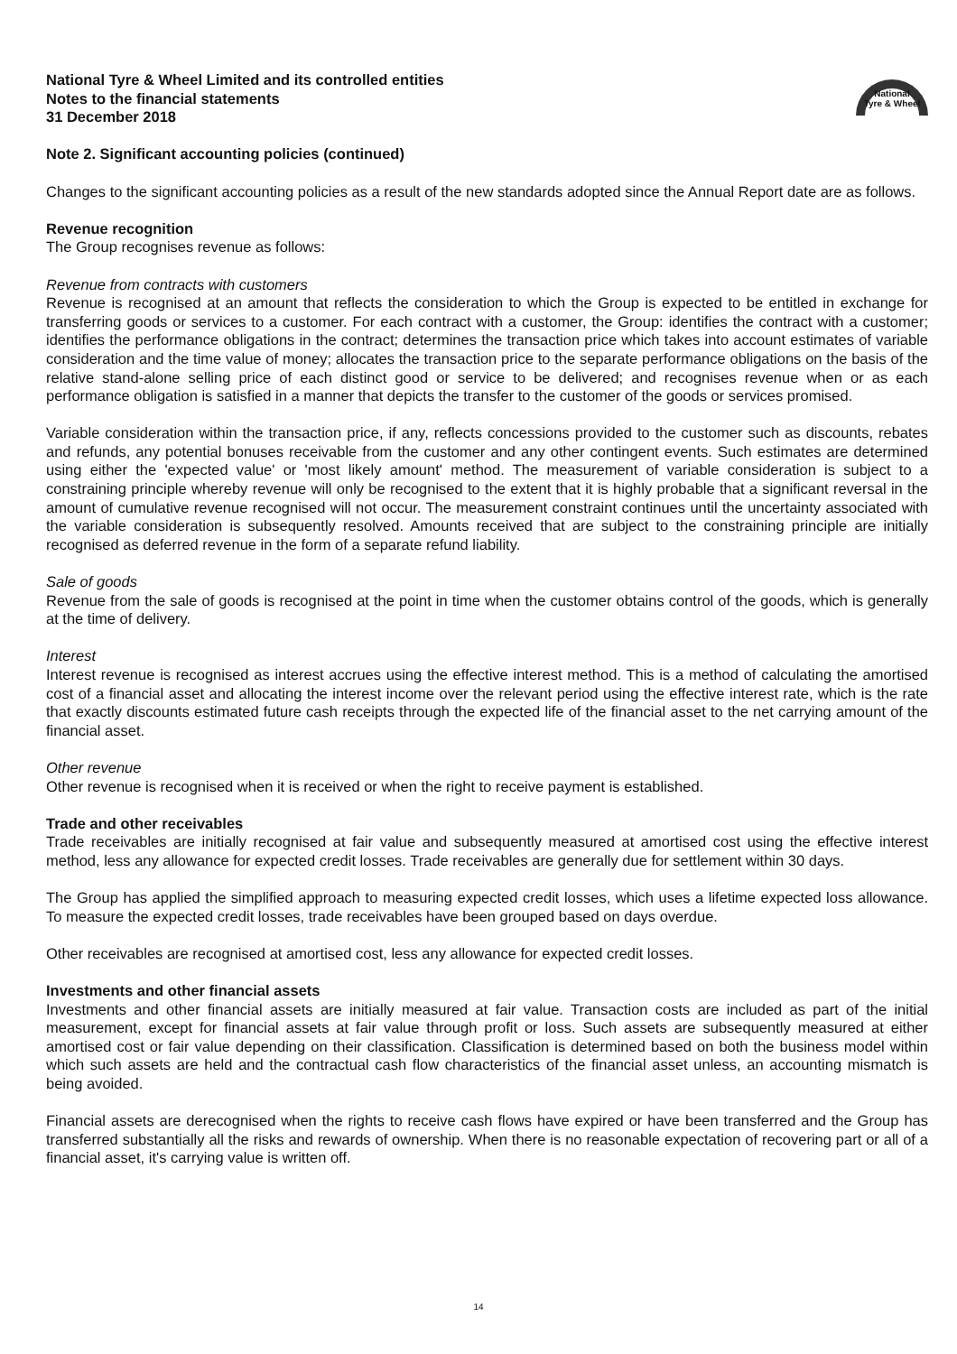National
Tyre & Wheel
National Tyre & Wheel Limited and its controlled entities
Notes to the financial statements
31 December 2018
Note 2. Significant accounting policies (continued)
Changes to the significant accounting policies as a result of the new standards adopted since the Annual Report date are as follows.
Revenue recognition
The Group recognises revenue as follows:
Revenue from contracts with customers
Revenue is recognised at an amount that reflects the consideration to which the Group is expected to be entitled in exchange for transferring goods or services to a customer. For each contract with a customer, the Group: identifies the contract with a customer; identifies the performance obligations in the contract; determines the transaction price which takes into account estimates of variable consideration and the time value of money; allocates the transaction price to the separate performance obligations on the basis of the relative stand-alone selling price of each distinct good or service to be delivered; and recognises revenue when or as each performance obligation is satisfied in a manner that depicts the transfer to the customer of the goods or services promised.
Variable consideration within the transaction price, if any, reflects concessions provided to the customer such as discounts, rebates and refunds, any potential bonuses receivable from the customer and any other contingent events. Such estimates are determined using either the 'expected value' or 'most likely amount' method. The measurement of variable consideration is subject to a constraining principle whereby revenue will only be recognised to the extent that it is highly probable that a significant reversal in the amount of cumulative revenue recognised will not occur. The measurement constraint continues until the uncertainty associated with the variable consideration is subsequently resolved. Amounts received that are subject to the constraining principle are initially recognised as deferred revenue in the form of a separate refund liability.
Sale of goods
Revenue from the sale of goods is recognised at the point in time when the customer obtains control of the goods, which is generally at the time of delivery.
Interest
Interest revenue is recognised as interest accrues using the effective interest method. This is a method of calculating the amortised cost of a financial asset and allocating the interest income over the relevant period using the effective interest rate, which is the rate that exactly discounts estimated future cash receipts through the expected life of the financial asset to the net carrying amount of the financial asset.
Other revenue
Other revenue is recognised when it is received or when the right to receive payment is established.
Trade and other receivables
Trade receivables are initially recognised at fair value and subsequently measured at amortised cost using the effective interest method, less any allowance for expected credit losses. Trade receivables are generally due for settlement within 30 days.
The Group has applied the simplified approach to measuring expected credit losses, which uses a lifetime expected loss allowance. To measure the expected credit losses, trade receivables have been grouped based on days overdue.
Other receivables are recognised at amortised cost, less any allowance for expected credit losses.
Investments and other financial assets
Investments and other financial assets are initially measured at fair value. Transaction costs are included as part of the initial measurement, except for financial assets at fair value through profit or loss. Such assets are subsequently measured at either amortised cost or fair value depending on their classification. Classification is determined based on both the business model within which such assets are held and the contractual cash flow characteristics of the financial asset unless, an accounting mismatch is being avoided.
Financial assets are derecognised when the rights to receive cash flows have expired or have been transferred and the Group has transferred substantially all the risks and rewards of ownership. When there is no reasonable expectation of recovering part or all of a financial asset, it's carrying value is written off.
14